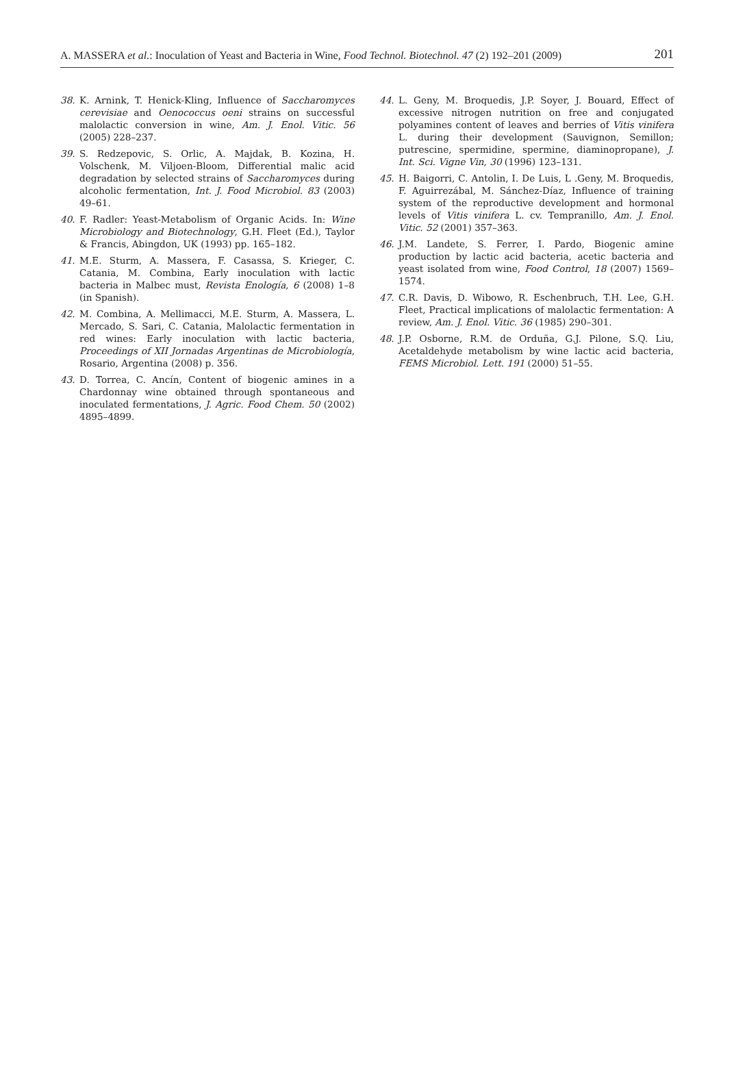A. MASSERA et al.: Inoculation of Yeast and Bacteria in Wine, Food Technol. Biotechnol. 47 (2) 192–201 (2009) 201
38. K. Arnink, T. Henick-Kling, Influence of Saccharomyces cerevisiae and Oenococcus oeni strains on successful malolactic conversion in wine, Am. J. Enol. Vitic. 56 (2005) 228–237.
39. S. Redzepovic, S. Orlic, A. Majdak, B. Kozina, H. Volschenk, M. Viljoen-Bloom, Differential malic acid degradation by selected strains of Saccharomyces during alcoholic fermentation, Int. J. Food Microbiol. 83 (2003) 49–61.
40. F. Radler: Yeast-Metabolism of Organic Acids. In: Wine Microbiology and Biotechnology, G.H. Fleet (Ed.), Taylor & Francis, Abingdon, UK (1993) pp. 165–182.
41. M.E. Sturm, A. Massera, F. Casassa, S. Krieger, C. Catania, M. Combina, Early inoculation with lactic bacteria in Malbec must, Revista Enología, 6 (2008) 1–8 (in Spanish).
42. M. Combina, A. Mellimacci, M.E. Sturm, A. Massera, L. Mercado, S. Sari, C. Catania, Malolactic fermentation in red wines: Early inoculation with lactic bacteria, Proceedings of XII Jornadas Argentinas de Microbiología, Rosario, Argentina (2008) p. 356.
43. D. Torrea, C. Ancín, Content of biogenic amines in a Chardonnay wine obtained through spontaneous and inoculated fermentations, J. Agric. Food Chem. 50 (2002) 4895–4899.
44. L. Geny, M. Broquedis, J.P. Soyer, J. Bouard, Effect of excessive nitrogen nutrition on free and conjugated polyamines content of leaves and berries of Vitis vinifera L. during their development (Sauvignon, Semillon; putrescine, spermidine, spermine, diaminopropane), J. Int. Sci. Vigne Vin, 30 (1996) 123–131.
45. H. Baigorri, C. Antolin, I. De Luis, L .Geny, M. Broquedis, F. Aguirrezábal, M. Sánchez-Díaz, Influence of training system of the reproductive development and hormonal levels of Vitis vinifera L. cv. Tempranillo, Am. J. Enol. Vitic. 52 (2001) 357–363.
46. J.M. Landete, S. Ferrer, I. Pardo, Biogenic amine production by lactic acid bacteria, acetic bacteria and yeast isolated from wine, Food Control, 18 (2007) 1569–1574.
47. C.R. Davis, D. Wibowo, R. Eschenbruch, T.H. Lee, G.H. Fleet, Practical implications of malolactic fermentation: A review, Am. J. Enol. Vitic. 36 (1985) 290–301.
48. J.P. Osborne, R.M. de Orduña, G.J. Pilone, S.Q. Liu, Acetaldehyde metabolism by wine lactic acid bacteria, FEMS Microbiol. Lett. 191 (2000) 51–55.